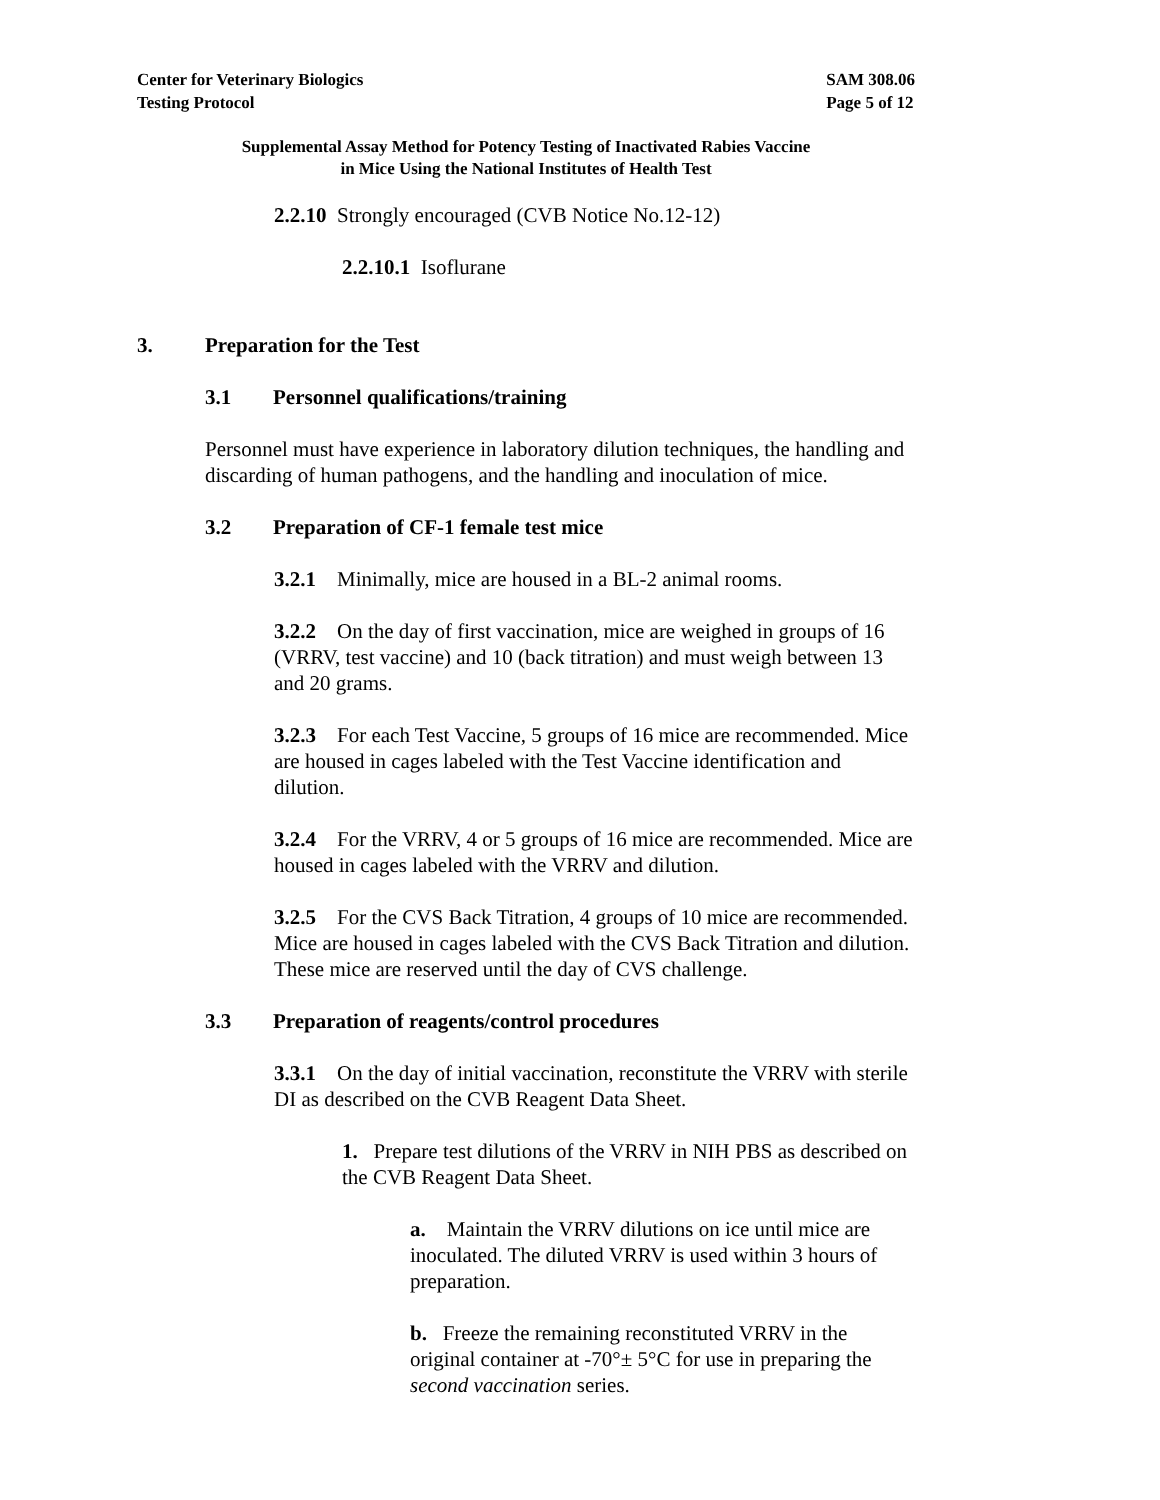Center for Veterinary Biologics
Testing Protocol
SAM 308.06
Page 5 of 12
Supplemental Assay Method for Potency Testing of Inactivated Rabies Vaccine
in Mice Using the National Institutes of Health Test
2.2.10 Strongly encouraged (CVB Notice No.12-12)
2.2.10.1 Isoflurane
3. Preparation for the Test
3.1 Personnel qualifications/training
Personnel must have experience in laboratory dilution techniques, the handling and discarding of human pathogens, and the handling and inoculation of mice.
3.2 Preparation of CF-1 female test mice
3.2.1 Minimally, mice are housed in a BL-2 animal rooms.
3.2.2 On the day of first vaccination, mice are weighed in groups of 16 (VRRV, test vaccine) and 10 (back titration) and must weigh between 13 and 20 grams.
3.2.3 For each Test Vaccine, 5 groups of 16 mice are recommended. Mice are housed in cages labeled with the Test Vaccine identification and dilution.
3.2.4 For the VRRV, 4 or 5 groups of 16 mice are recommended. Mice are housed in cages labeled with the VRRV and dilution.
3.2.5 For the CVS Back Titration, 4 groups of 10 mice are recommended. Mice are housed in cages labeled with the CVS Back Titration and dilution. These mice are reserved until the day of CVS challenge.
3.3 Preparation of reagents/control procedures
3.3.1 On the day of initial vaccination, reconstitute the VRRV with sterile DI as described on the CVB Reagent Data Sheet.
1. Prepare test dilutions of the VRRV in NIH PBS as described on the CVB Reagent Data Sheet.
a. Maintain the VRRV dilutions on ice until mice are inoculated. The diluted VRRV is used within 3 hours of preparation.
b. Freeze the remaining reconstituted VRRV in the original container at -70°± 5°C for use in preparing the second vaccination series.